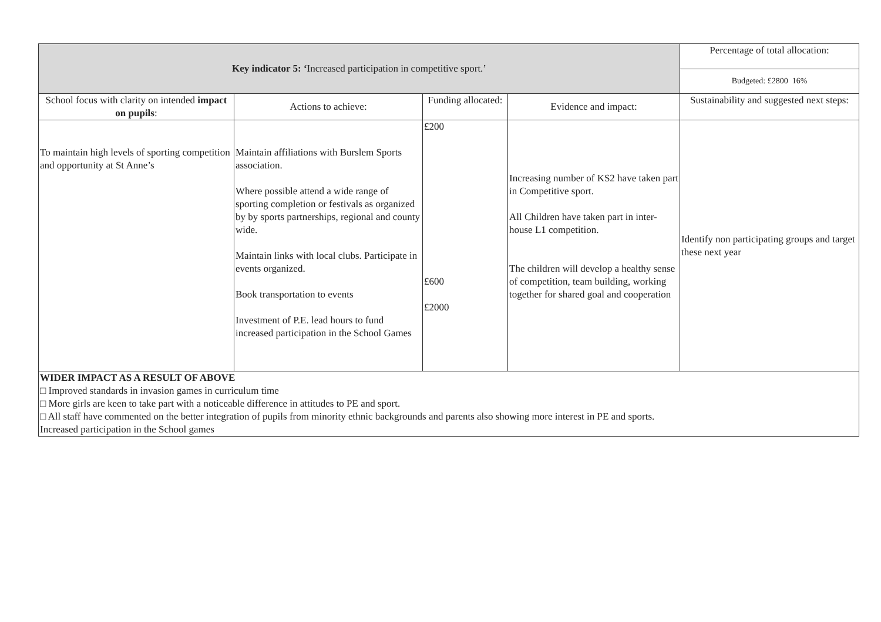| Key indicator 5: ‘ Increased participation in competitive sport.’ | | | | Percentage of total allocation: |
| --- | --- | --- | --- | --- |
| | | | | Budgeted: £2800 16% |
| School focus with clarity on intended impact on pupils : | Actions to achieve: | Funding allocated: | Evidence and impact: | Sustainability and suggested next steps: |
| To maintain high levels of sporting competition and opportunity at St Anne’s | Maintain affiliations with Burslem Sports association. Where possible attend a wide range of sporting completion or festivals as organized by by sports partnerships, regional and county wide. Maintain links with local clubs. Participate in events organized. Book transportation to events Investment of P.E. lead hours to fund increased participation in the School Games | £200 £600 £2000 | Increasing number of KS2 have taken part in Competitive sport. All Children have taken part in inter-house L1 competition. The children will develop a healthy sense of competition, team building, working together for shared goal and cooperation | Identify non participating groups and target these next year |
| WIDER IMPACT AS A RESULT OF ABOVE □ Improved standards in invasion games in curriculum time □ More girls are keen to take part with a noticeable difference in attitudes to PE and sport. □ All staff have commented on the better integration of pupils from minority ethnic backgrounds and parents also showing more interest in PE and sports. Increased participation in the School games | | | | |